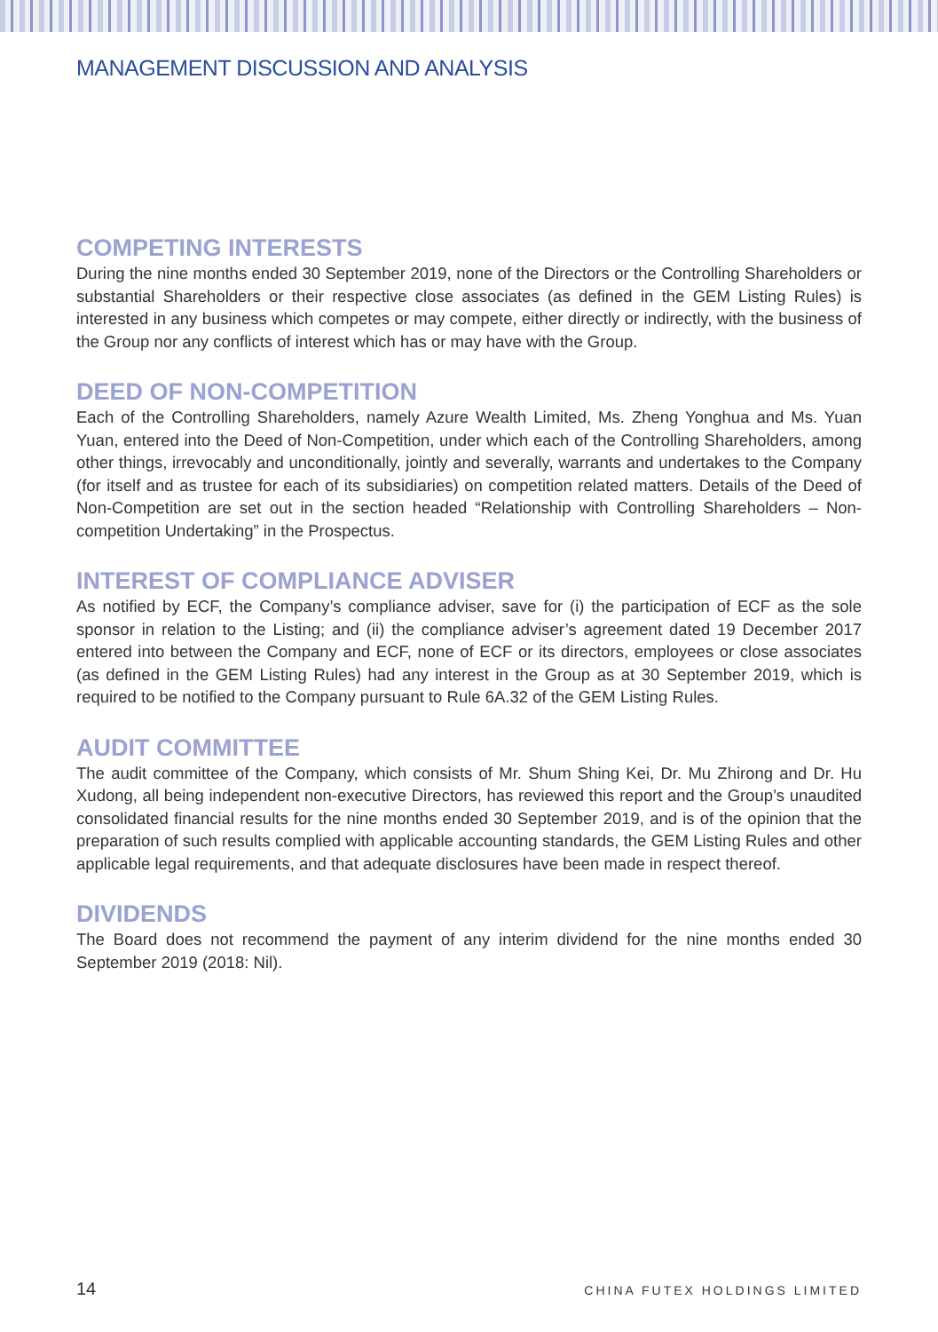MANAGEMENT DISCUSSION AND ANALYSIS
COMPETING INTERESTS
During the nine months ended 30 September 2019, none of the Directors or the Controlling Shareholders or substantial Shareholders or their respective close associates (as defined in the GEM Listing Rules) is interested in any business which competes or may compete, either directly or indirectly, with the business of the Group nor any conflicts of interest which has or may have with the Group.
DEED OF NON-COMPETITION
Each of the Controlling Shareholders, namely Azure Wealth Limited, Ms. Zheng Yonghua and Ms. Yuan Yuan, entered into the Deed of Non-Competition, under which each of the Controlling Shareholders, among other things, irrevocably and unconditionally, jointly and severally, warrants and undertakes to the Company (for itself and as trustee for each of its subsidiaries) on competition related matters. Details of the Deed of Non-Competition are set out in the section headed “Relationship with Controlling Shareholders – Non-competition Undertaking” in the Prospectus.
INTEREST OF COMPLIANCE ADVISER
As notified by ECF, the Company’s compliance adviser, save for (i) the participation of ECF as the sole sponsor in relation to the Listing; and (ii) the compliance adviser’s agreement dated 19 December 2017 entered into between the Company and ECF, none of ECF or its directors, employees or close associates (as defined in the GEM Listing Rules) had any interest in the Group as at 30 September 2019, which is required to be notified to the Company pursuant to Rule 6A.32 of the GEM Listing Rules.
AUDIT COMMITTEE
The audit committee of the Company, which consists of Mr. Shum Shing Kei, Dr. Mu Zhirong and Dr. Hu Xudong, all being independent non-executive Directors, has reviewed this report and the Group’s unaudited consolidated financial results for the nine months ended 30 September 2019, and is of the opinion that the preparation of such results complied with applicable accounting standards, the GEM Listing Rules and other applicable legal requirements, and that adequate disclosures have been made in respect thereof.
DIVIDENDS
The Board does not recommend the payment of any interim dividend for the nine months ended 30 September 2019 (2018: Nil).
14 CHINA FUTEX HOLDINGS LIMITED